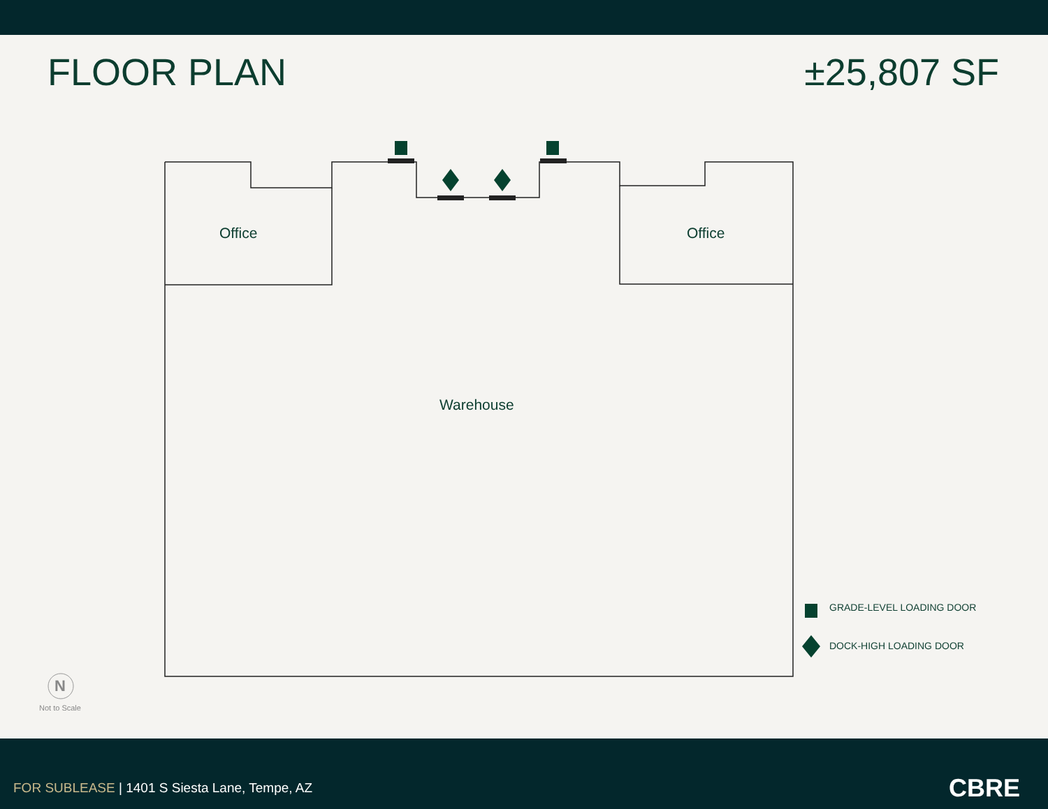FLOOR PLAN ±25,807 SF
Office Office
Warehouse
GRADE-LEVEL LOADING DOOR
DOCK-HIGH LOADING DOOR
N
Not to Scale
FOR SUBLEASE | 1401 S Siesta Lane, Tempe, AZ
CBRE